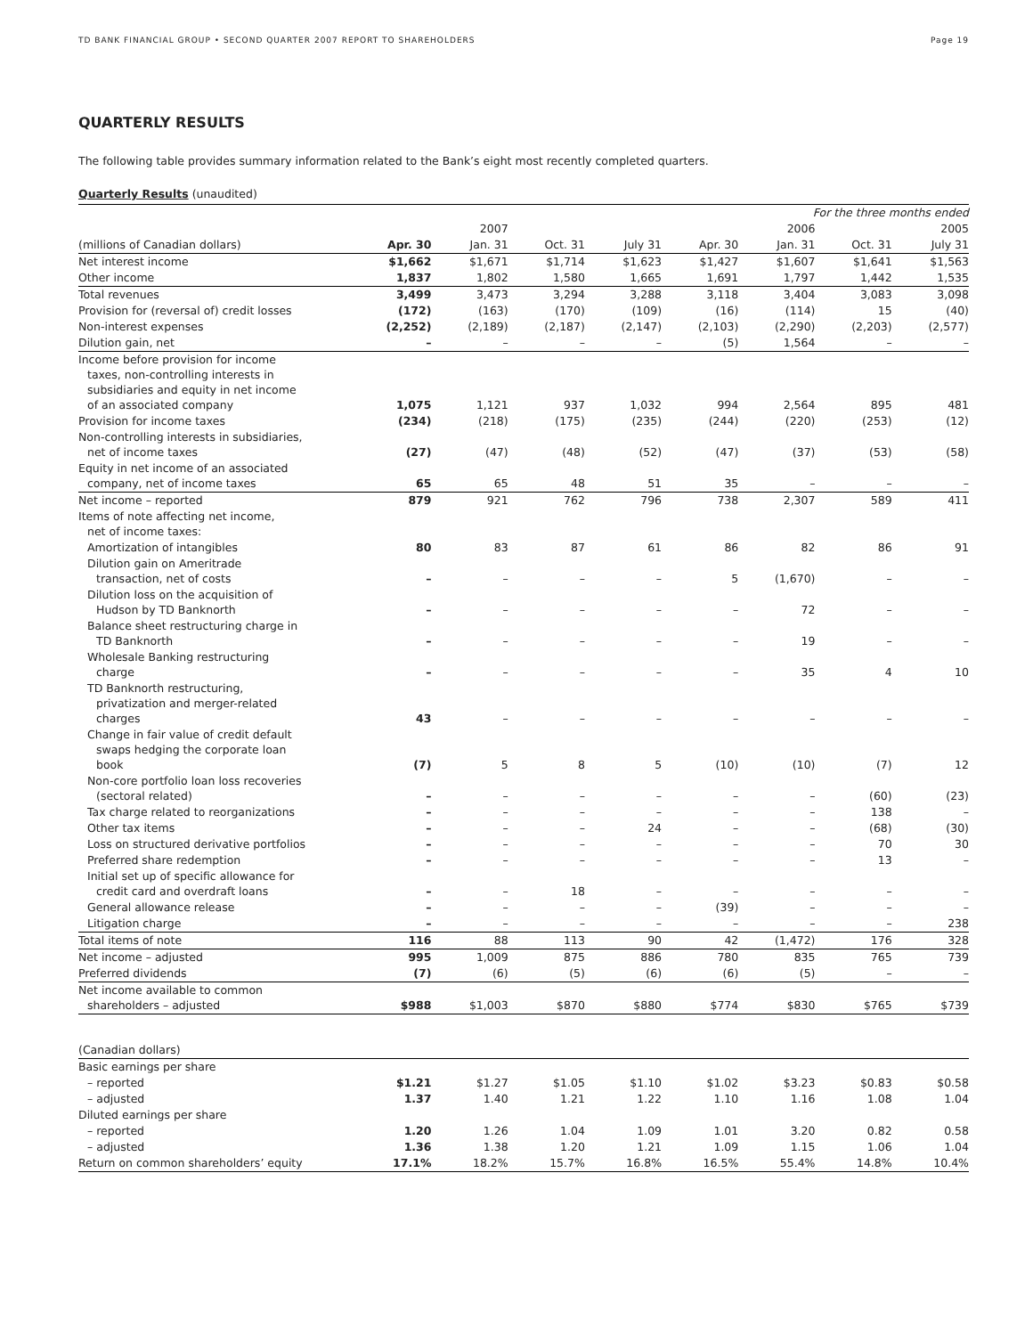TD BANK FINANCIAL GROUP • SECOND QUARTER 2007 REPORT TO SHAREHOLDERS Page 19
QUARTERLY RESULTS
The following table provides summary information related to the Bank’s eight most recently completed quarters.
Quarterly Results (unaudited)
| | For the three months ended | | | | | | | |
| --- | --- | --- | --- | --- | --- | --- | --- | --- |
| | | 2007 | | | | 2006 | | 2005 |
| (millions of Canadian dollars) | Apr. 30 | Jan. 31 | Oct. 31 | July 31 | Apr. 30 | Jan. 31 | Oct. 31 | July 31 |
| Net interest income | $1,662 | $1,671 | $1,714 | $1,623 | $1,427 | $1,607 | $1,641 | $1,563 |
| Other income | 1,837 | 1,802 | 1,580 | 1,665 | 1,691 | 1,797 | 1,442 | 1,535 |
| Total revenues | 3,499 | 3,473 | 3,294 | 3,288 | 3,118 | 3,404 | 3,083 | 3,098 |
| Provision for (reversal of) credit losses | (172) | (163) | (170) | (109) | (16) | (114) | 15 | (40) |
| Non-interest expenses | (2,252) | (2,189) | (2,187) | (2,147) | (2,103) | (2,290) | (2,203) | (2,577) |
| Dilution gain, net | – | – | – | – | (5) | 1,564 | – | – |
| Income before provision for income taxes, non-controlling interests in subsidiaries and equity in net income of an associated company | 1,075 | 1,121 | 937 | 1,032 | 994 | 2,564 | 895 | 481 |
| Provision for income taxes | (234) | (218) | (175) | (235) | (244) | (220) | (253) | (12) |
| Non-controlling interests in subsidiaries, net of income taxes | (27) | (47) | (48) | (52) | (47) | (37) | (53) | (58) |
| Equity in net income of an associated company, net of income taxes | 65 | 65 | 48 | 51 | 35 | – | – | – |
| Net income – reported | 879 | 921 | 762 | 796 | 738 | 2,307 | 589 | 411 |
| Items of note affecting net income, net of income taxes: | | | | | | | | |
| Amortization of intangibles | 80 | 83 | 87 | 61 | 86 | 82 | 86 | 91 |
| Dilution gain on Ameritrade transaction, net of costs | – | – | – | – | 5 | (1,670) | – | – |
| Dilution loss on the acquisition of Hudson by TD Banknorth | – | – | – | – | – | 72 | – | – |
| Balance sheet restructuring charge in TD Banknorth | – | – | – | – | – | 19 | – | – |
| Wholesale Banking restructuring charge | – | – | – | – | – | 35 | 4 | 10 |
| TD Banknorth restructuring, privatization and merger-related charges | 43 | – | – | – | – | – | – | – |
| Change in fair value of credit default swaps hedging the corporate loan book | (7) | 5 | 8 | 5 | (10) | (10) | (7) | 12 |
| Non-core portfolio loan loss recoveries (sectoral related) | – | – | – | – | – | – | (60) | (23) |
| Tax charge related to reorganizations | – | – | – | – | – | – | 138 | – |
| Other tax items | – | – | – | 24 | – | – | (68) | (30) |
| Loss on structured derivative portfolios | – | – | – | – | – | – | 70 | 30 |
| Preferred share redemption | – | – | – | – | – | – | 13 | – |
| Initial set up of specific allowance for credit card and overdraft loans | – | – | 18 | – | – | – | – | – |
| General allowance release | – | – | – | – | (39) | – | – | – |
| Litigation charge | – | – | – | – | – | – | – | 238 |
| Total items of note | 116 | 88 | 113 | 90 | 42 | (1,472) | 176 | 328 |
| Net income – adjusted | 995 | 1,009 | 875 | 886 | 780 | 835 | 765 | 739 |
| Preferred dividends | (7) | (6) | (5) | (6) | (6) | (5) | – | – |
| Net income available to common shareholders – adjusted | $988 | $1,003 | $870 | $880 | $774 | $830 | $765 | $739 |
| (Canadian dollars) | | | | | | | | |
| Basic earnings per share | | | | | | | | |
| – reported | $1.21 | $1.27 | $1.05 | $1.10 | $1.02 | $3.23 | $0.83 | $0.58 |
| – adjusted | 1.37 | 1.40 | 1.21 | 1.22 | 1.10 | 1.16 | 1.08 | 1.04 |
| Diluted earnings per share | | | | | | | | |
| – reported | 1.20 | 1.26 | 1.04 | 1.09 | 1.01 | 3.20 | 0.82 | 0.58 |
| – adjusted | 1.36 | 1.38 | 1.20 | 1.21 | 1.09 | 1.15 | 1.06 | 1.04 |
| Return on common shareholders’ equity | 17.1% | 18.2% | 15.7% | 16.8% | 16.5% | 55.4% | 14.8% | 10.4% |